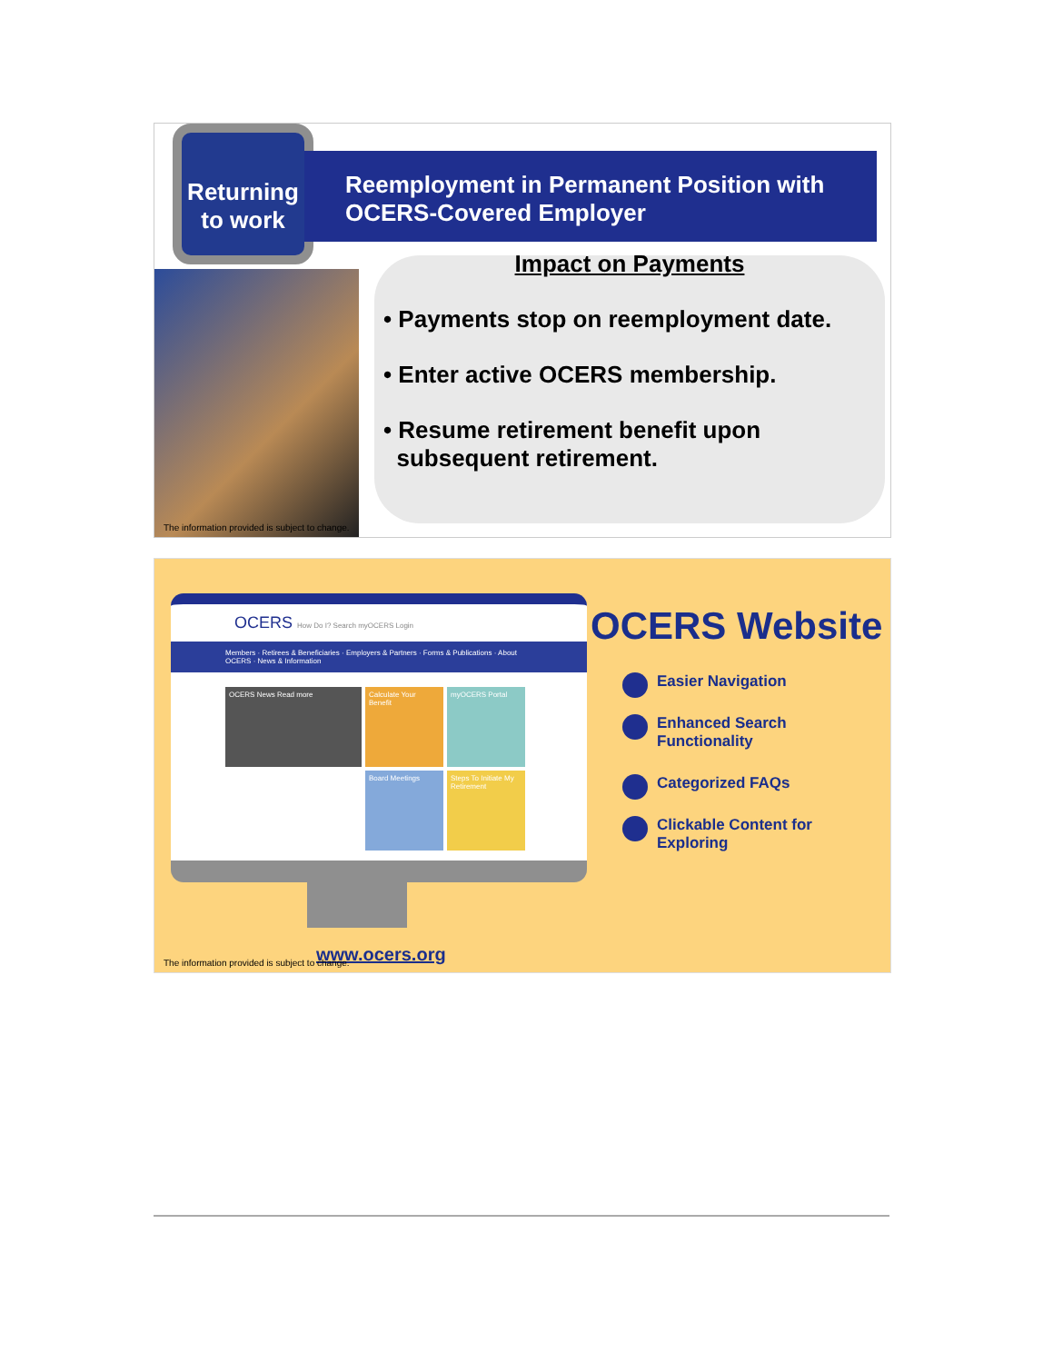Returning to work
Reemployment in Permanent Position with OCERS-Covered Employer
Impact on Payments
• Payments stop on reemployment date.
• Enter active OCERS membership.
• Resume retirement benefit upon
subsequent retirement.
The information provided is subject to change.
OCERS How Do I? Search myOCERS Login
Members · Retirees & Beneficiaries · Employers & Partners · Forms & Publications · About OCERS · News & Information
OCERS News Read more
Calculate Your Benefit
myOCERS Portal
Board Meetings
Steps To Initiate My Retirement
OCERS Website
Easier Navigation
Enhanced Search
Functionality
Categorized FAQs
Clickable Content for
Exploring
www.ocers.org
The information provided is subject to change.